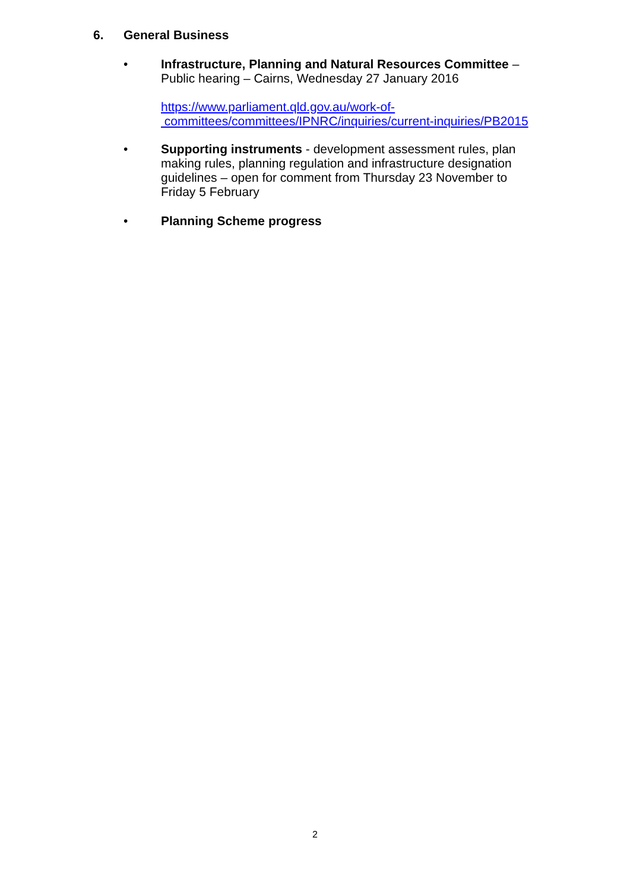6. General Business
•
Infrastructure, Planning and Natural Resources Committee – Public hearing – Cairns, Wednesday 27 January 2016
https://www.parliament.qld.gov.au/work-of-
committees/committees/IPNRC/inquiries/current-inquiries/PB2015
•
Supporting instruments - development assessment rules, plan making rules, planning regulation and infrastructure designation guidelines – open for comment from Thursday 23 November to Friday 5 February
•
Planning Scheme progress
2